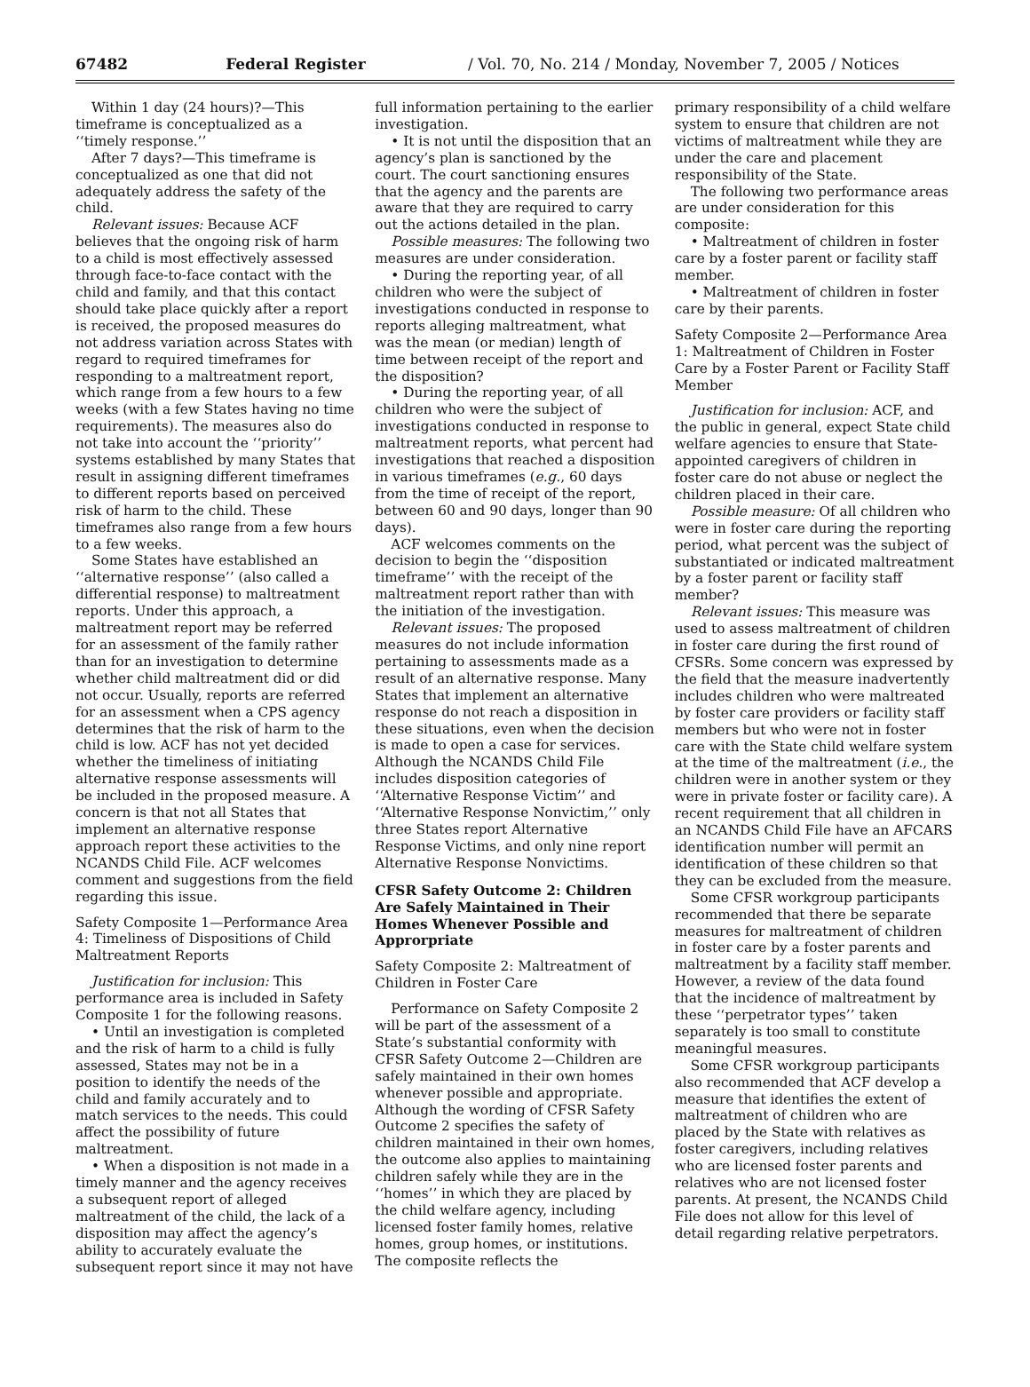67482 Federal Register / Vol. 70, No. 214 / Monday, November 7, 2005 / Notices
Within 1 day (24 hours)?—This timeframe is conceptualized as a ‘‘timely response.’’
After 7 days?—This timeframe is conceptualized as one that did not adequately address the safety of the child.
Relevant issues: Because ACF believes that the ongoing risk of harm to a child is most effectively assessed through face-to-face contact with the child and family, and that this contact should take place quickly after a report is received, the proposed measures do not address variation across States with regard to required timeframes for responding to a maltreatment report, which range from a few hours to a few weeks (with a few States having no time requirements). The measures also do not take into account the ‘‘priority’’ systems established by many States that result in assigning different timeframes to different reports based on perceived risk of harm to the child. These timeframes also range from a few hours to a few weeks.
Some States have established an ‘‘alternative response’’ (also called a differential response) to maltreatment reports. Under this approach, a maltreatment report may be referred for an assessment of the family rather than for an investigation to determine whether child maltreatment did or did not occur. Usually, reports are referred for an assessment when a CPS agency determines that the risk of harm to the child is low. ACF has not yet decided whether the timeliness of initiating alternative response assessments will be included in the proposed measure. A concern is that not all States that implement an alternative response approach report these activities to the NCANDS Child File. ACF welcomes comment and suggestions from the field regarding this issue.
Safety Composite 1—Performance Area 4: Timeliness of Dispositions of Child Maltreatment Reports
Justification for inclusion: This performance area is included in Safety Composite 1 for the following reasons.
• Until an investigation is completed and the risk of harm to a child is fully assessed, States may not be in a position to identify the needs of the child and family accurately and to match services to the needs. This could affect the possibility of future maltreatment.
• When a disposition is not made in a timely manner and the agency receives a subsequent report of alleged maltreatment of the child, the lack of a disposition may affect the agency’s ability to accurately evaluate the subsequent report since it may not have
full information pertaining to the earlier investigation.
• It is not until the disposition that an agency’s plan is sanctioned by the court. The court sanctioning ensures that the agency and the parents are aware that they are required to carry out the actions detailed in the plan.
Possible measures: The following two measures are under consideration.
• During the reporting year, of all children who were the subject of investigations conducted in response to reports alleging maltreatment, what was the mean (or median) length of time between receipt of the report and the disposition?
• During the reporting year, of all children who were the subject of investigations conducted in response to maltreatment reports, what percent had investigations that reached a disposition in various timeframes (e.g., 60 days from the time of receipt of the report, between 60 and 90 days, longer than 90 days).
ACF welcomes comments on the decision to begin the ‘‘disposition timeframe’’ with the receipt of the maltreatment report rather than with the initiation of the investigation.
Relevant issues: The proposed measures do not include information pertaining to assessments made as a result of an alternative response. Many States that implement an alternative response do not reach a disposition in these situations, even when the decision is made to open a case for services. Although the NCANDS Child File includes disposition categories of ‘‘Alternative Response Victim’’ and ‘‘Alternative Response Nonvictim,’’ only three States report Alternative Response Victims, and only nine report Alternative Response Nonvictims.
CFSR Safety Outcome 2: Children Are Safely Maintained in Their Homes Whenever Possible and Approrpriate
Safety Composite 2: Maltreatment of Children in Foster Care
Performance on Safety Composite 2 will be part of the assessment of a State’s substantial conformity with CFSR Safety Outcome 2—Children are safely maintained in their own homes whenever possible and appropriate. Although the wording of CFSR Safety Outcome 2 specifies the safety of children maintained in their own homes, the outcome also applies to maintaining children safely while they are in the ‘‘homes’’ in which they are placed by the child welfare agency, including licensed foster family homes, relative homes, group homes, or institutions. The composite reflects the
primary responsibility of a child welfare system to ensure that children are not victims of maltreatment while they are under the care and placement responsibility of the State.
The following two performance areas are under consideration for this composite:
• Maltreatment of children in foster care by a foster parent or facility staff member.
• Maltreatment of children in foster care by their parents.
Safety Composite 2—Performance Area 1: Maltreatment of Children in Foster Care by a Foster Parent or Facility Staff Member
Justification for inclusion: ACF, and the public in general, expect State child welfare agencies to ensure that State-appointed caregivers of children in foster care do not abuse or neglect the children placed in their care.
Possible measure: Of all children who were in foster care during the reporting period, what percent was the subject of substantiated or indicated maltreatment by a foster parent or facility staff member?
Relevant issues: This measure was used to assess maltreatment of children in foster care during the first round of CFSRs. Some concern was expressed by the field that the measure inadvertently includes children who were maltreated by foster care providers or facility staff members but who were not in foster care with the State child welfare system at the time of the maltreatment (i.e., the children were in another system or they were in private foster or facility care). A recent requirement that all children in an NCANDS Child File have an AFCARS identification number will permit an identification of these children so that they can be excluded from the measure.
Some CFSR workgroup participants recommended that there be separate measures for maltreatment of children in foster care by a foster parents and maltreatment by a facility staff member. However, a review of the data found that the incidence of maltreatment by these ‘‘perpetrator types’’ taken separately is too small to constitute meaningful measures.
Some CFSR workgroup participants also recommended that ACF develop a measure that identifies the extent of maltreatment of children who are placed by the State with relatives as foster caregivers, including relatives who are licensed foster parents and relatives who are not licensed foster parents. At present, the NCANDS Child File does not allow for this level of detail regarding relative perpetrators.